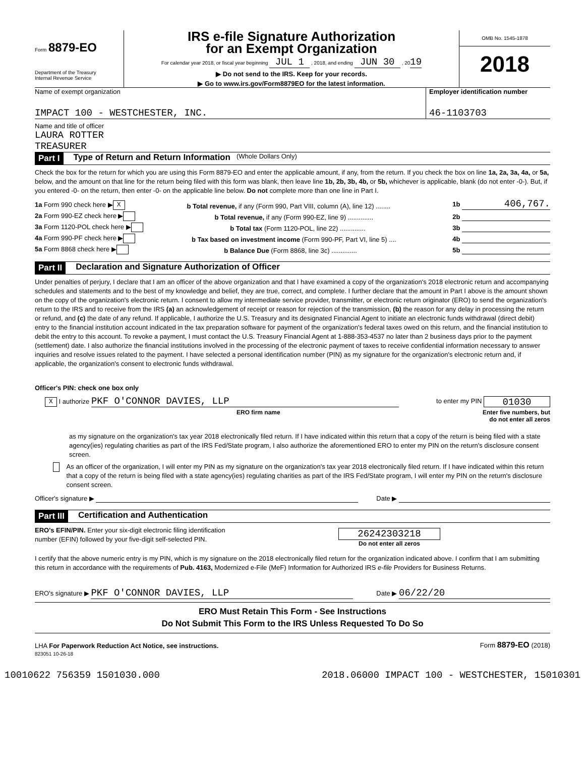Form 8879-EO
Department of the Treasury
Internal Revenue Service
IRS e-file Signature Authorization
for an Exempt Organization
For calendar year 2018, or fiscal year beginning JUL 1 , 2018, and ending JUN 30 , 2019
▶ Do not send to the IRS. Keep for your records.
▶ Go to www.irs.gov/Form8879EO for the latest information.
OMB No. 1545-1878
2018
Name of exempt organization
IMPACT 100 - WESTCHESTER, INC.
Employer identification number
46-1103703
Name and title of officer
LAURA ROTTER
TREASURER
Part I Type of Return and Return Information (Whole Dollars Only)
Check the box for the return for which you are using this Form 8879-EO and enter the applicable amount, if any, from the return. If you check the box on line 1a, 2a, 3a, 4a, or 5a, below, and the amount on that line for the return being filed with this form was blank, then leave line 1b, 2b, 3b, 4b, or 5b, whichever is applicable, blank (do not enter -0-). But, if you entered -0- on the return, then enter -0- on the applicable line below. Do not complete more than one line in Part I.
1a Form 990 check here ▶ X b Total revenue, if any (Form 990, Part VIII, column (A), line 12) ........ 1b 406,767.
2a Form 990-EZ check here ▶ b Total revenue, if any (Form 990-EZ, line 9) .............. 2b
3a Form 1120-POL check here ▶ b Total tax (Form 1120-POL, line 22) .............. 3b
4a Form 990-PF check here ▶ b Tax based on investment income (Form 990-PF, Part VI, line 5) .... 4b
5a Form 8868 check here ▶ b Balance Due (Form 8868, line 3c) .............. 5b
Part II Declaration and Signature Authorization of Officer
Under penalties of perjury, I declare that I am an officer of the above organization and that I have examined a copy of the organization's 2018 electronic return and accompanying schedules and statements and to the best of my knowledge and belief, they are true, correct, and complete. I further declare that the amount in Part I above is the amount shown on the copy of the organization's electronic return. I consent to allow my intermediate service provider, transmitter, or electronic return originator (ERO) to send the organization's return to the IRS and to receive from the IRS (a) an acknowledgement of receipt or reason for rejection of the transmission, (b) the reason for any delay in processing the return or refund, and (c) the date of any refund. If applicable, I authorize the U.S. Treasury and its designated Financial Agent to initiate an electronic funds withdrawal (direct debit) entry to the financial institution account indicated in the tax preparation software for payment of the organization's federal taxes owed on this return, and the financial institution to debit the entry to this account. To revoke a payment, I must contact the U.S. Treasury Financial Agent at 1-888-353-4537 no later than 2 business days prior to the payment (settlement) date. I also authorize the financial institutions involved in the processing of the electronic payment of taxes to receive confidential information necessary to answer inquiries and resolve issues related to the payment. I have selected a personal identification number (PIN) as my signature for the organization's electronic return and, if applicable, the organization's consent to electronic funds withdrawal.
Officer's PIN: check one box only
X I authorize PKF O'CONNOR DAVIES, LLP to enter my PIN 01030
ERO firm name Enter five numbers, but
do not enter all zeros
as my signature on the organization's tax year 2018 electronically filed return. If I have indicated within this return that a copy of the return is being filed with a state agency(ies) regulating charities as part of the IRS Fed/State program, I also authorize the aforementioned ERO to enter my PIN on the return's disclosure consent screen.
As an officer of the organization, I will enter my PIN as my signature on the organization's tax year 2018 electronically filed return. If I have indicated within this return that a copy of the return is being filed with a state agency(ies) regulating charities as part of the IRS Fed/State program, I will enter my PIN on the return's disclosure consent screen.
Officer's signature ▶ Date ▶
Part III Certification and Authentication
ERO's EFIN/PIN. Enter your six-digit electronic filing identification
number (EFIN) followed by your five-digit self-selected PIN.
26242303218
Do not enter all zeros
I certify that the above numeric entry is my PIN, which is my signature on the 2018 electronically filed return for the organization indicated above. I confirm that I am submitting this return in accordance with the requirements of Pub. 4163, Modernized e-File (MeF) Information for Authorized IRS e-file Providers for Business Returns.
ERO's signature ▶ PKF O'CONNOR DAVIES, LLP Date ▶ 06/22/20
ERO Must Retain This Form - See Instructions
Do Not Submit This Form to the IRS Unless Requested To Do So
LHA For Paperwork Reduction Act Notice, see instructions. Form 8879-EO (2018)
823051 10-26-18
10010622 756359 1501030.000 2018.06000 IMPACT 100 - WESTCHESTER, 15010301